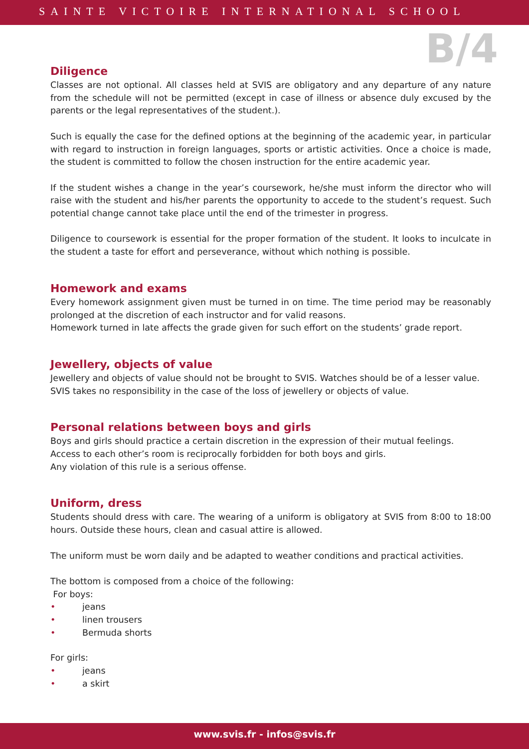SAINTE VICTOIRE INTERNATIONAL SCHOOL
B/4
Diligence
Classes are not optional. All classes held at SVIS are obligatory and any departure of any nature from the schedule will not be permitted (except in case of illness or absence duly excused by the parents or the legal representatives of the student.).
Such is equally the case for the defined options at the beginning of the academic year, in particular with regard to instruction in foreign languages, sports or artistic activities. Once a choice is made, the student is committed to follow the chosen instruction for the entire academic year.
If the student wishes a change in the year’s coursework, he/she must inform the director who will raise with the student and his/her parents the opportunity to accede to the student’s request. Such potential change cannot take place until the end of the trimester in progress.
Diligence to coursework is essential for the proper formation of the student. It looks to inculcate in the student a taste for effort and perseverance, without which nothing is possible.
Homework and exams
Every homework assignment given must be turned in on time. The time period may be reasonably prolonged at the discretion of each instructor and for valid reasons.
Homework turned in late affects the grade given for such effort on the students’ grade report.
Jewellery, objects of value
Jewellery and objects of value should not be brought to SVIS. Watches should be of a lesser value.
SVIS takes no responsibility in the case of the loss of jewellery or objects of value.
Personal relations between boys and girls
Boys and girls should practice a certain discretion in the expression of their mutual feelings.
Access to each other’s room is reciprocally forbidden for both boys and girls.
Any violation of this rule is a serious offense.
Uniform, dress
Students should dress with care. The wearing of a uniform is obligatory at SVIS from 8:00 to 18:00 hours. Outside these hours, clean and casual attire is allowed.
The uniform must be worn daily and be adapted to weather conditions and practical activities.
The bottom is composed from a choice of the following:
For boys:
• jeans
• linen trousers
• Bermuda shorts
For girls:
• jeans
• a skirt
www.svis.fr - infos@svis.fr